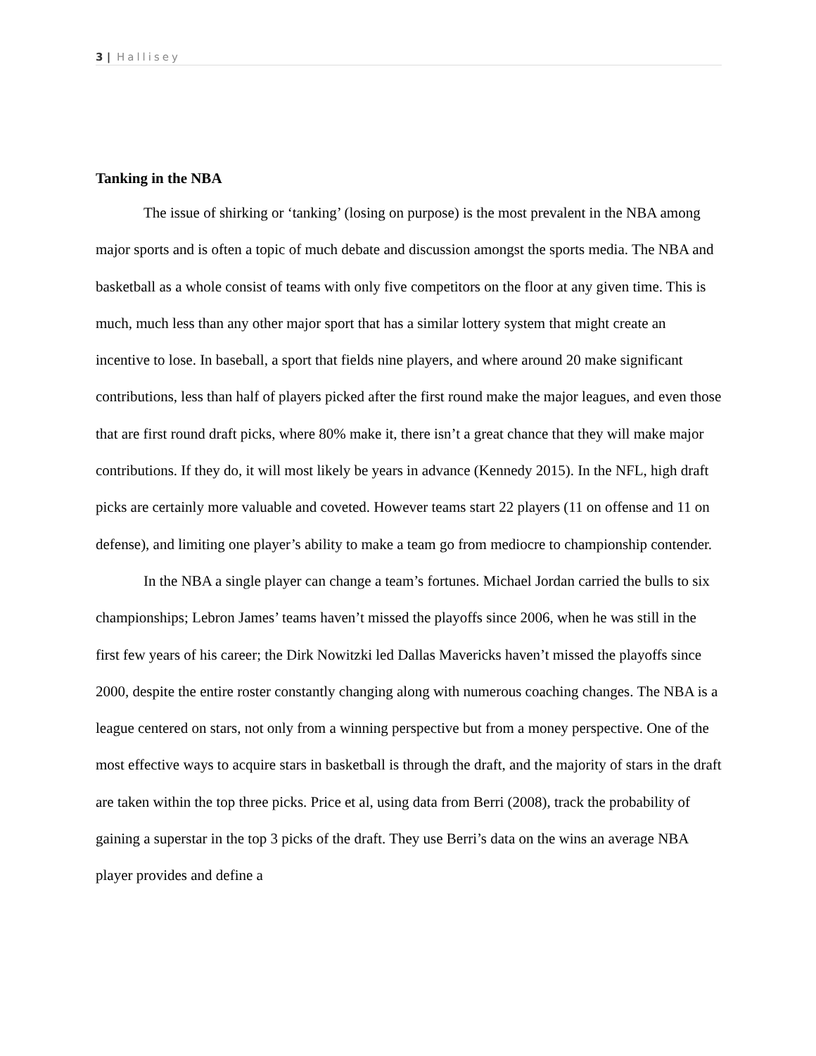3 | Hallisey
Tanking in the NBA
The issue of shirking or ‘tanking’ (losing on purpose) is the most prevalent in the NBA among major sports and is often a topic of much debate and discussion amongst the sports media. The NBA and basketball as a whole consist of teams with only five competitors on the floor at any given time. This is much, much less than any other major sport that has a similar lottery system that might create an incentive to lose. In baseball, a sport that fields nine players, and where around 20 make significant contributions, less than half of players picked after the first round make the major leagues, and even those that are first round draft picks, where 80% make it, there isn’t a great chance that they will make major contributions. If they do, it will most likely be years in advance (Kennedy 2015). In the NFL, high draft picks are certainly more valuable and coveted. However teams start 22 players (11 on offense and 11 on defense), and limiting one player’s ability to make a team go from mediocre to championship contender.
In the NBA a single player can change a team’s fortunes. Michael Jordan carried the bulls to six championships; Lebron James’ teams haven’t missed the playoffs since 2006, when he was still in the first few years of his career; the Dirk Nowitzki led Dallas Mavericks haven’t missed the playoffs since 2000, despite the entire roster constantly changing along with numerous coaching changes. The NBA is a league centered on stars, not only from a winning perspective but from a money perspective. One of the most effective ways to acquire stars in basketball is through the draft, and the majority of stars in the draft are taken within the top three picks. Price et al, using data from Berri (2008), track the probability of gaining a superstar in the top 3 picks of the draft. They use Berri’s data on the wins an average NBA player provides and define a